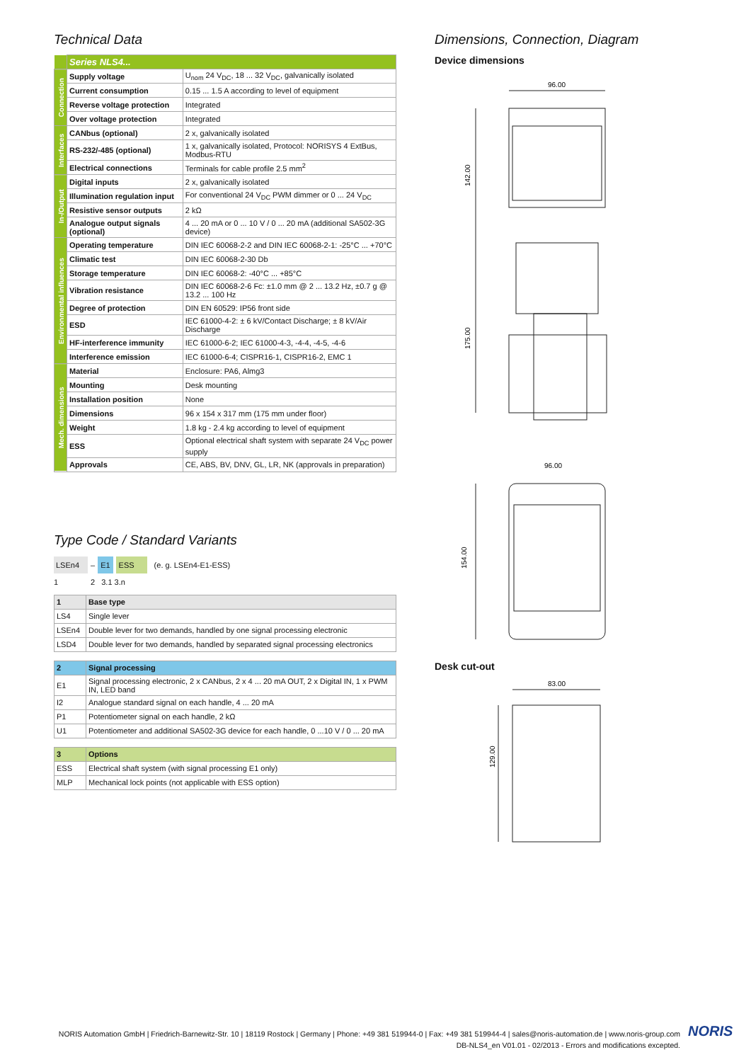Technical Data
| | Series NLS4... | |
| Connection | Supply voltage | U<sub>nom</sub> 24 V<sub>DC</sub>, 18 ... 32 V<sub>DC</sub>, galvanically isolated |
| | Current consumption | 0.15 ... 1.5 A according to level of equipment |
| | Reverse voltage protection | Integrated |
| | Over voltage protection | Integrated |
| Interfaces | CANbus (optional) | 2 x, galvanically isolated |
| | RS-232/-485 (optional) | 1 x, galvanically isolated, Protocol: NORISYS 4 ExtBus, Modbus-RTU |
| | Electrical connections | Terminals for cable profile 2.5 mm<sup>2</sup> |
| In-/Output | Digital inputs | 2 x, galvanically isolated |
| | Illumination regulation input | For conventional 24 V<sub>DC</sub> PWM dimmer or 0 ... 24 V<sub>DC</sub> |
| | Resistive sensor outputs | 2 kΩ |
| | Analogue output signals (optional) | 4 ... 20 mA or 0 ... 10 V / 0 ... 20 mA (additional SA502-3G device) |
| Environmental influences | Operating temperature | DIN IEC 60068-2-2 and DIN IEC 60068-2-1: -25°C ... +70°C |
| | Climatic test | DIN IEC 60068-2-30 Db |
| | Storage temperature | DIN IEC 60068-2: -40°C ... +85°C |
| | Vibration resistance | DIN IEC 60068-2-6 Fc: ±1.0 mm @ 2 ... 13.2 Hz, ±0.7 g @ 13.2 ... 100 Hz |
| | Degree of protection | DIN EN 60529: IP56 front side |
| | ESD | IEC 61000-4-2: ± 6 kV/Contact Discharge; ± 8 kV/Air Discharge |
| | HF-interference immunity | IEC 61000-6-2; IEC 61000-4-3, -4-4, -4-5, -4-6 |
| | Interference emission | IEC 61000-6-4; CISPR16-1, CISPR16-2, EMC 1 |
| Mech. dimensions | Material | Enclosure: PA6, Almg3 |
| | Mounting | Desk mounting |
| | Installation position | None |
| | Dimensions | 96 x 154 x 317 mm (175 mm under floor) |
| | Weight | 1.8 kg - 2.4 kg according to level of equipment |
| | ESS | Optional electrical shaft system with separate 24 V<sub>DC</sub> power supply |
| | Approvals | CE, ABS, BV, DNV, GL, LR, NK (approvals in preparation) |
Type Code / Standard Variants
LSEn4 – E1 ESS (e. g. LSEn4-E1-ESS)
1 2 3.1 3.n
| 1 | Base type |
| LS4 | Single lever |
| LSEn4 | Double lever for two demands, handled by one signal processing electronic |
| LSD4 | Double lever for two demands, handled by separated signal processing electronics |
| 2 | Signal processing |
| E1 | Signal processing electronic, 2 x CANbus, 2 x 4 ... 20 mA OUT, 2 x Digital IN, 1 x PWM IN, LED band |
| I2 | Analogue standard signal on each handle, 4 ... 20 mA |
| P1 | Potentiometer signal on each handle, 2 kΩ |
| U1 | Potentiometer and additional SA502-3G device for each handle, 0 ...10 V / 0 ... 20 mA |
| 3 | Options |
| ESS | Electrical shaft system (with signal processing E1 only) |
| MLP | Mechanical lock points (not applicable with ESS option) |
Dimensions, Connection, Diagram
Device dimensions
96.00
142.00
175.00
96.00
154.00
Desk cut-out
83.00
129.00
NORIS Automation GmbH | Friedrich-Barnewitz-Str. 10 | 18119 Rostock | Germany | Phone: +49 381 519944-0 | Fax: +49 381 519944-4 | sales@noris-automation.de | www.noris-group.com
DB-NLS4_en V01.01 - 02/2013 - Errors and modifications excepted.
NORIS